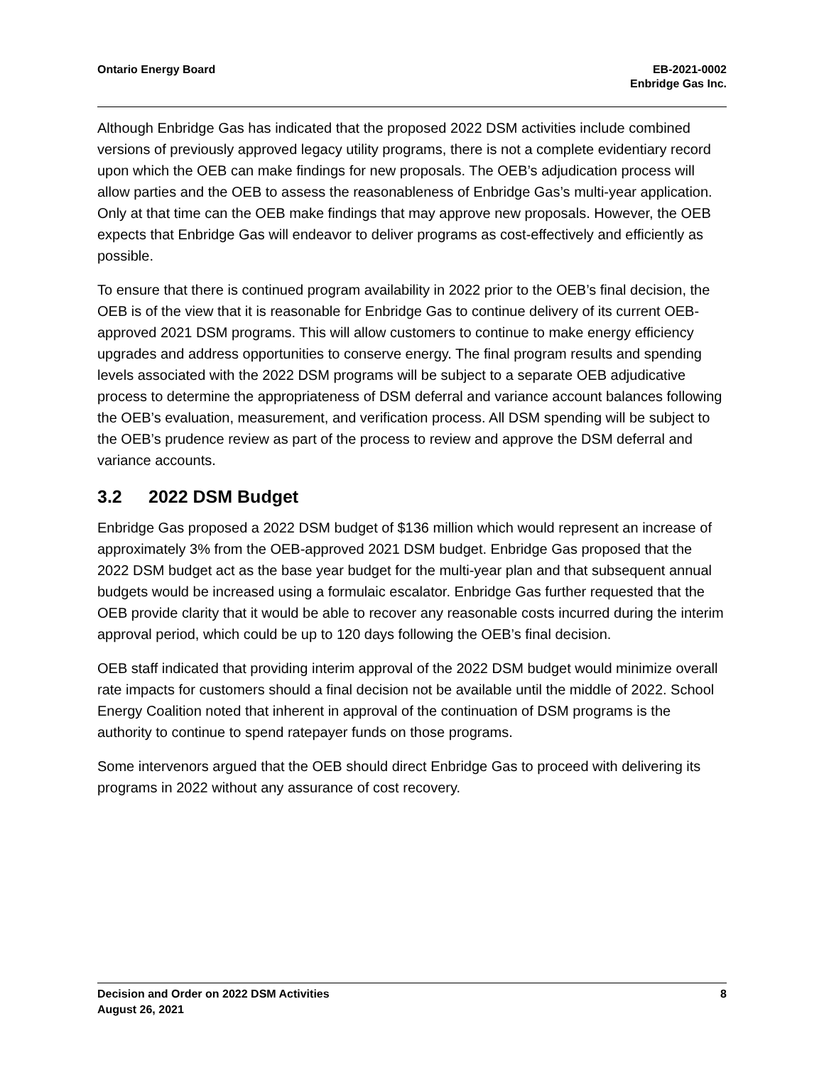Ontario Energy Board EB-2021-0002
Enbridge Gas Inc.
Although Enbridge Gas has indicated that the proposed 2022 DSM activities include combined versions of previously approved legacy utility programs, there is not a complete evidentiary record upon which the OEB can make findings for new proposals. The OEB’s adjudication process will allow parties and the OEB to assess the reasonableness of Enbridge Gas’s multi-year application. Only at that time can the OEB make findings that may approve new proposals. However, the OEB expects that Enbridge Gas will endeavor to deliver programs as cost-effectively and efficiently as possible.
To ensure that there is continued program availability in 2022 prior to the OEB’s final decision, the OEB is of the view that it is reasonable for Enbridge Gas to continue delivery of its current OEB-approved 2021 DSM programs. This will allow customers to continue to make energy efficiency upgrades and address opportunities to conserve energy. The final program results and spending levels associated with the 2022 DSM programs will be subject to a separate OEB adjudicative process to determine the appropriateness of DSM deferral and variance account balances following the OEB’s evaluation, measurement, and verification process. All DSM spending will be subject to the OEB’s prudence review as part of the process to review and approve the DSM deferral and variance accounts.
3.2 2022 DSM Budget
Enbridge Gas proposed a 2022 DSM budget of $136 million which would represent an increase of approximately 3% from the OEB-approved 2021 DSM budget. Enbridge Gas proposed that the 2022 DSM budget act as the base year budget for the multi-year plan and that subsequent annual budgets would be increased using a formulaic escalator. Enbridge Gas further requested that the OEB provide clarity that it would be able to recover any reasonable costs incurred during the interim approval period, which could be up to 120 days following the OEB’s final decision.
OEB staff indicated that providing interim approval of the 2022 DSM budget would minimize overall rate impacts for customers should a final decision not be available until the middle of 2022. School Energy Coalition noted that inherent in approval of the continuation of DSM programs is the authority to continue to spend ratepayer funds on those programs.
Some intervenors argued that the OEB should direct Enbridge Gas to proceed with delivering its programs in 2022 without any assurance of cost recovery.
Decision and Order on 2022 DSM Activities
August 26, 2021
8